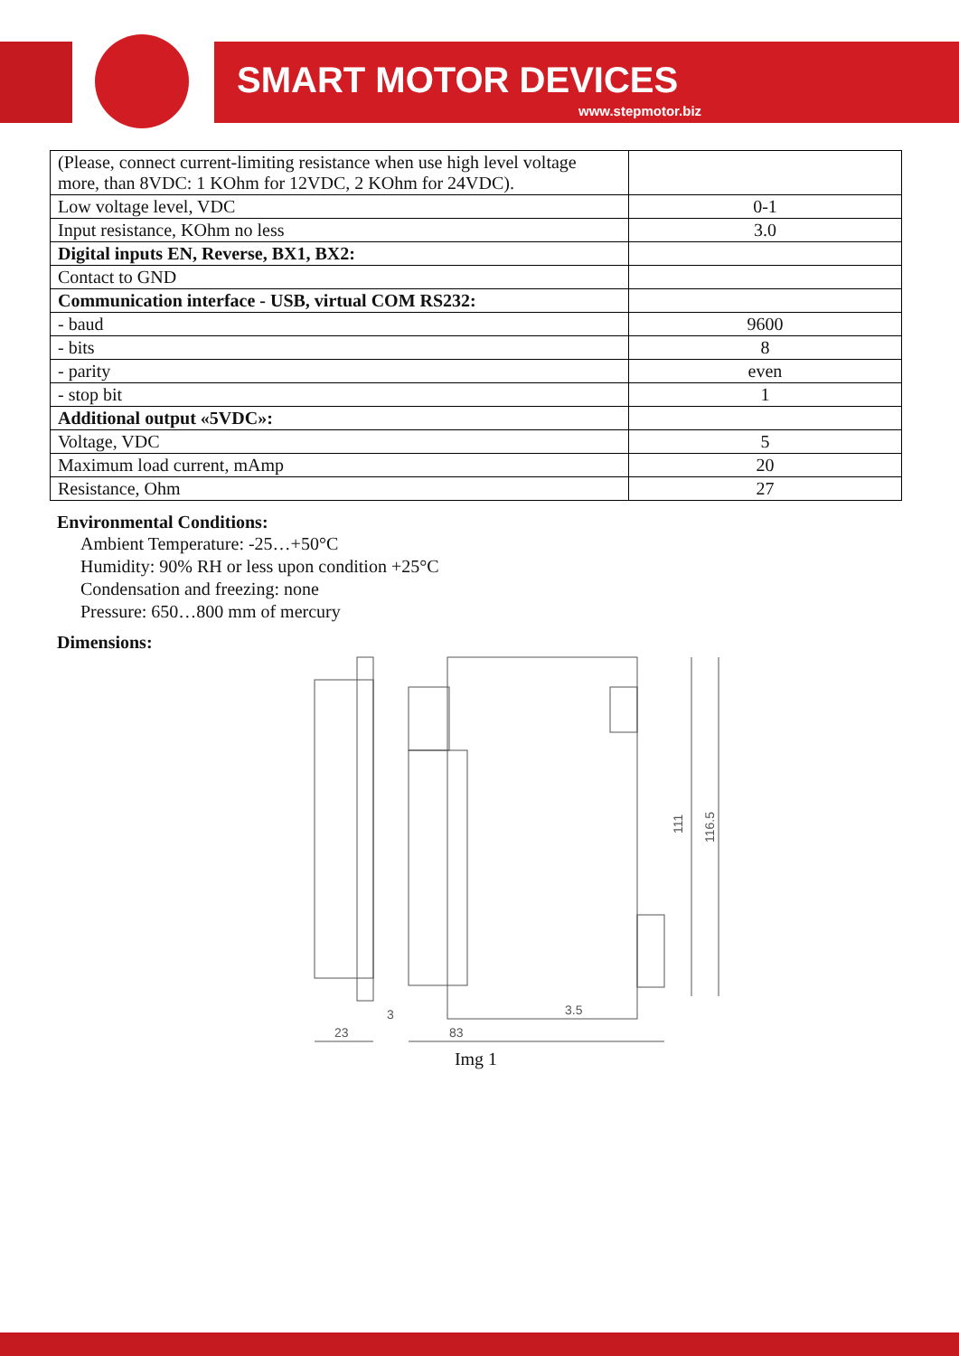SMART MOTOR DEVICES
www.stepmotor.biz
| (Please, connect current-limiting resistance when use high level voltage more, than 8VDC: 1 KOhm for 12VDC, 2 KOhm for 24VDC). | |
| Low voltage level, VDC | 0-1 |
| Input resistance, KOhm no less | 3.0 |
| Digital inputs EN, Reverse, BX1, BX2: | |
| Contact to GND | |
| Communication interface - USB, virtual COM RS232: | |
| - baud | 9600 |
| - bits | 8 |
| - parity | even |
| - stop bit | 1 |
| Additional output «5VDC»: | |
| Voltage, VDC | 5 |
| Maximum load current, mAmp | 20 |
| Resistance, Ohm | 27 |
Environmental Conditions:
Ambient Temperature: -25…+50°C
Humidity: 90% RH or less upon condition +25°C
Condensation and freezing: none
Pressure: 650…800 mm of mercury
Dimensions:
3
23
3.5
83
111
116.5
Img 1